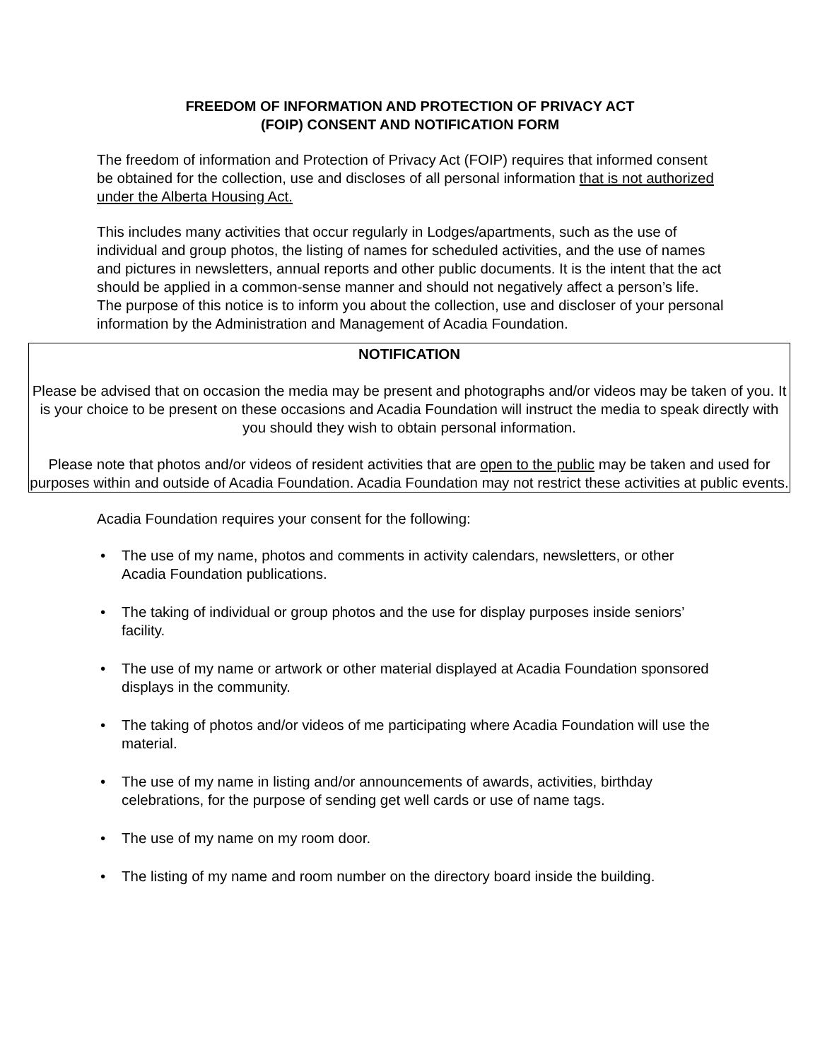FREEDOM OF INFORMATION AND PROTECTION OF PRIVACY ACT
(FOIP) CONSENT AND NOTIFICATION FORM
The freedom of information and Protection of Privacy Act (FOIP) requires that informed consent be obtained for the collection, use and discloses of all personal information that is not authorized under the Alberta Housing Act.
This includes many activities that occur regularly in Lodges/apartments, such as the use of individual and group photos, the listing of names for scheduled activities, and the use of names and pictures in newsletters, annual reports and other public documents. It is the intent that the act should be applied in a common-sense manner and should not negatively affect a person’s life. The purpose of this notice is to inform you about the collection, use and discloser of your personal information by the Administration and Management of Acadia Foundation.
NOTIFICATION
Please be advised that on occasion the media may be present and photographs and/or videos may be taken of you. It is your choice to be present on these occasions and Acadia Foundation will instruct the media to speak directly with you should they wish to obtain personal information.
Please note that photos and/or videos of resident activities that are open to the public may be taken and used for purposes within and outside of Acadia Foundation. Acadia Foundation may not restrict these activities at public events.
Acadia Foundation requires your consent for the following:
• The use of my name, photos and comments in activity calendars, newsletters, or other Acadia Foundation publications.
• The taking of individual or group photos and the use for display purposes inside seniors’ facility.
• The use of my name or artwork or other material displayed at Acadia Foundation sponsored displays in the community.
• The taking of photos and/or videos of me participating where Acadia Foundation will use the material.
• The use of my name in listing and/or announcements of awards, activities, birthday celebrations, for the purpose of sending get well cards or use of name tags.
• The use of my name on my room door.
• The listing of my name and room number on the directory board inside the building.